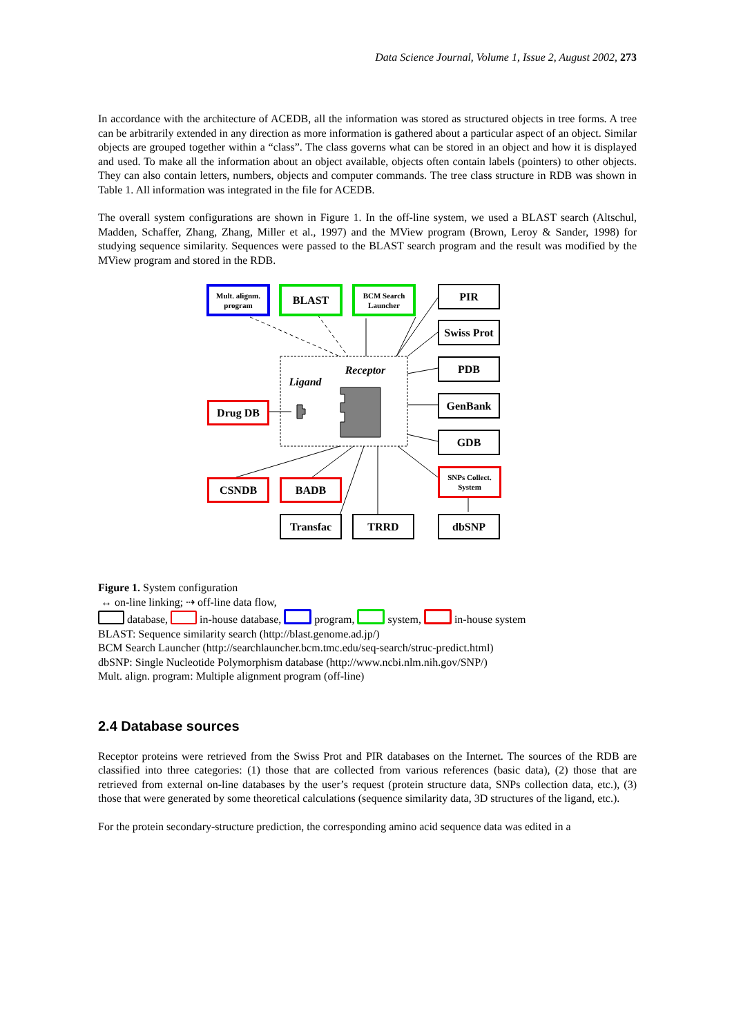Data Science Journal, Volume 1, Issue 2, August 2002, 273
In accordance with the architecture of ACEDB, all the information was stored as structured objects in tree forms. A tree can be arbitrarily extended in any direction as more information is gathered about a particular aspect of an object. Similar objects are grouped together within a “class”. The class governs what can be stored in an object and how it is displayed and used. To make all the information about an object available, objects often contain labels (pointers) to other objects. They can also contain letters, numbers, objects and computer commands. The tree class structure in RDB was shown in Table 1. All information was integrated in the file for ACEDB.
The overall system configurations are shown in Figure 1. In the off-line system, we used a BLAST search (Altschul, Madden, Schaffer, Zhang, Zhang, Miller et al., 1997) and the MView program (Brown, Leroy & Sander, 1998) for studying sequence similarity. Sequences were passed to the BLAST search program and the result was modified by the MView program and stored in the RDB.
Mult. alignm.
program
BLAST
BCM Search
Launcher
PIR
Swiss Prot
PDB
GenBank
GDB
SNPs Collect.
System
dbSNP
Ligand
Receptor
Drug DB
CSNDB BADB
Transfac TRRD
Figure 1. System configuration
↔ on-line linking; ⇢ off-line data flow,
database, in-house database, program, system, in-house system
BLAST: Sequence similarity search (http://blast.genome.ad.jp/)
BCM Search Launcher (http://searchlauncher.bcm.tmc.edu/seq-search/struc-predict.html)
dbSNP: Single Nucleotide Polymorphism database (http://www.ncbi.nlm.nih.gov/SNP/)
Mult. align. program: Multiple alignment program (off-line)
2.4 Database sources
Receptor proteins were retrieved from the Swiss Prot and PIR databases on the Internet. The sources of the RDB are classified into three categories: (1) those that are collected from various references (basic data), (2) those that are retrieved from external on-line databases by the user’s request (protein structure data, SNPs collection data, etc.), (3) those that were generated by some theoretical calculations (sequence similarity data, 3D structures of the ligand, etc.).
For the protein secondary-structure prediction, the corresponding amino acid sequence data was edited in a